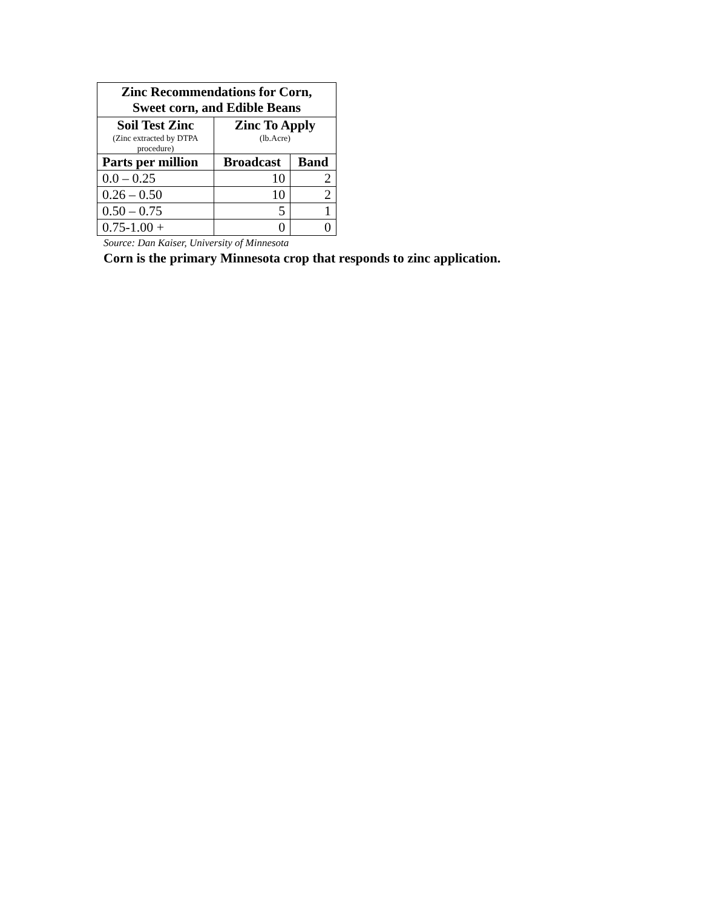| Zinc Recommendations for Corn, Sweet corn, and Edible Beans | | |
| --- | --- | --- |
| Soil Test Zinc (Zinc extracted by DTPA procedure) | Zinc To Apply (lb.Acre) | |
| Parts per million | Broadcast | Band |
| 0.0 – 0.25 | 10 | 2 |
| 0.26 – 0.50 | 10 | 2 |
| 0.50 – 0.75 | 5 | 1 |
| 0.75-1.00 + | 0 | 0 |
Source: Dan Kaiser, University of Minnesota
Corn is the primary Minnesota crop that responds to zinc application.